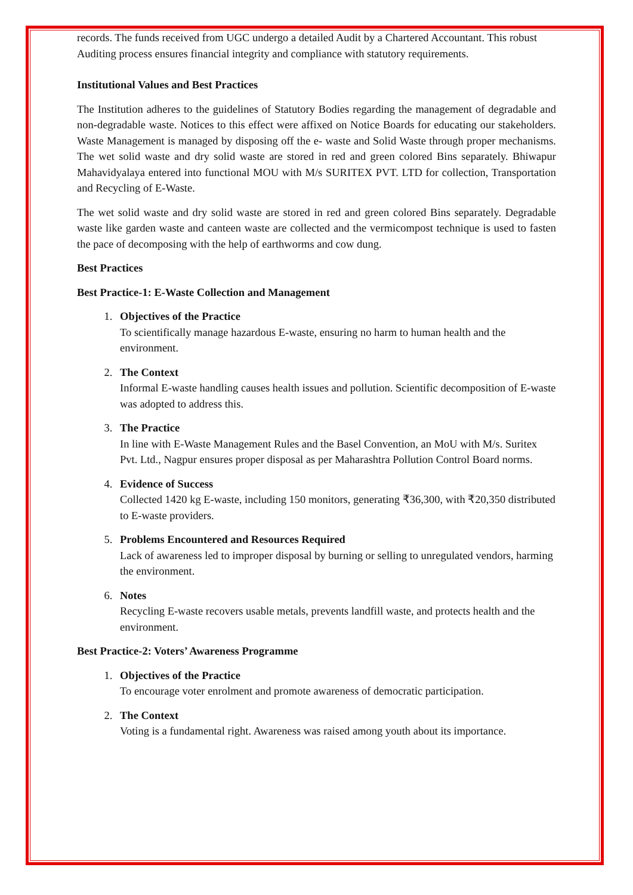records. The funds received from UGC undergo a detailed Audit by a Chartered Accountant. This robust Auditing process ensures financial integrity and compliance with statutory requirements.
Institutional Values and Best Practices
The Institution adheres to the guidelines of Statutory Bodies regarding the management of degradable and non-degradable waste. Notices to this effect were affixed on Notice Boards for educating our stakeholders. Waste Management is managed by disposing off the e- waste and Solid Waste through proper mechanisms. The wet solid waste and dry solid waste are stored in red and green colored Bins separately. Bhiwapur Mahavidyalaya entered into functional MOU with M/s SURITEX PVT. LTD for collection, Transportation and Recycling of E-Waste.
The wet solid waste and dry solid waste are stored in red and green colored Bins separately. Degradable waste like garden waste and canteen waste are collected and the vermicompost technique is used to fasten the pace of decomposing with the help of earthworms and cow dung.
Best Practices
Best Practice-1: E-Waste Collection and Management
1. Objectives of the Practice
To scientifically manage hazardous E-waste, ensuring no harm to human health and the environment.
2. The Context
Informal E-waste handling causes health issues and pollution. Scientific decomposition of E-waste was adopted to address this.
3. The Practice
In line with E-Waste Management Rules and the Basel Convention, an MoU with M/s. Suritex Pvt. Ltd., Nagpur ensures proper disposal as per Maharashtra Pollution Control Board norms.
4. Evidence of Success
Collected 1420 kg E-waste, including 150 monitors, generating ₹36,300, with ₹20,350 distributed to E-waste providers.
5. Problems Encountered and Resources Required
Lack of awareness led to improper disposal by burning or selling to unregulated vendors, harming the environment.
6. Notes
Recycling E-waste recovers usable metals, prevents landfill waste, and protects health and the environment.
Best Practice-2: Voters’ Awareness Programme
1. Objectives of the Practice
To encourage voter enrolment and promote awareness of democratic participation.
2. The Context
Voting is a fundamental right. Awareness was raised among youth about its importance.